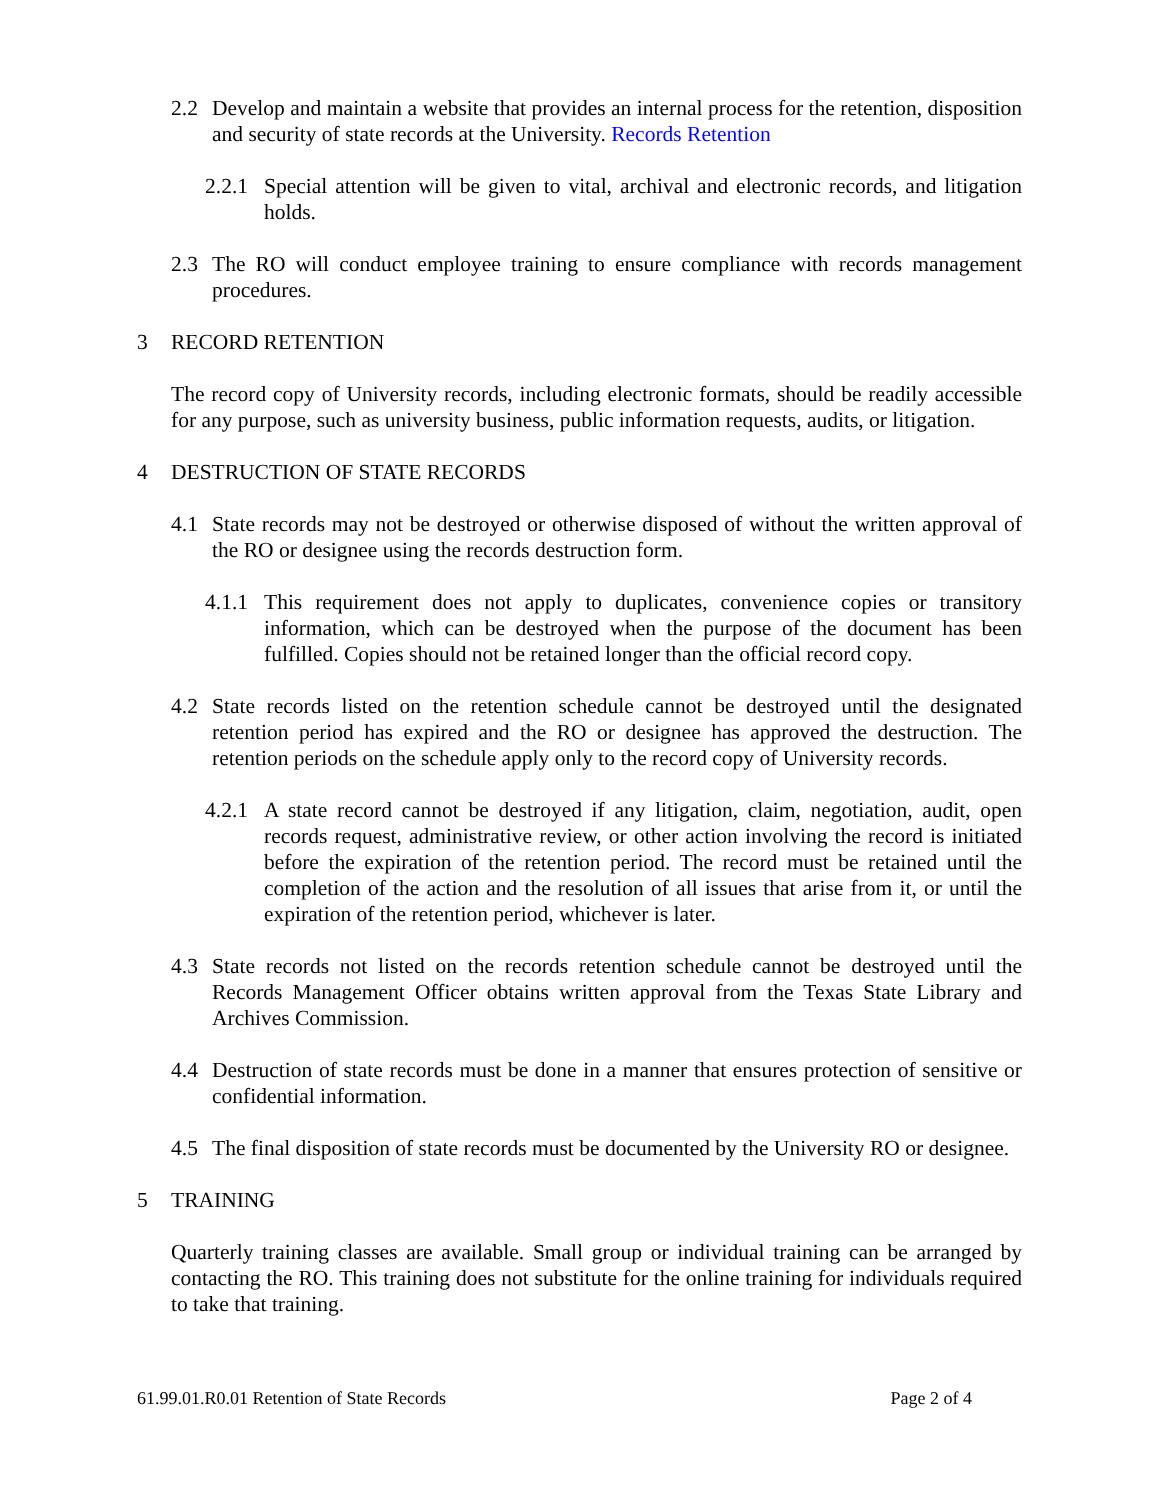2.2 Develop and maintain a website that provides an internal process for the retention, disposition and security of state records at the University. Records Retention
2.2.1 Special attention will be given to vital, archival and electronic records, and litigation holds.
2.3 The RO will conduct employee training to ensure compliance with records management procedures.
3 RECORD RETENTION
The record copy of University records, including electronic formats, should be readily accessible for any purpose, such as university business, public information requests, audits, or litigation.
4 DESTRUCTION OF STATE RECORDS
4.1 State records may not be destroyed or otherwise disposed of without the written approval of the RO or designee using the records destruction form.
4.1.1 This requirement does not apply to duplicates, convenience copies or transitory information, which can be destroyed when the purpose of the document has been fulfilled. Copies should not be retained longer than the official record copy.
4.2 State records listed on the retention schedule cannot be destroyed until the designated retention period has expired and the RO or designee has approved the destruction. The retention periods on the schedule apply only to the record copy of University records.
4.2.1 A state record cannot be destroyed if any litigation, claim, negotiation, audit, open records request, administrative review, or other action involving the record is initiated before the expiration of the retention period. The record must be retained until the completion of the action and the resolution of all issues that arise from it, or until the expiration of the retention period, whichever is later.
4.3 State records not listed on the records retention schedule cannot be destroyed until the Records Management Officer obtains written approval from the Texas State Library and Archives Commission.
4.4 Destruction of state records must be done in a manner that ensures protection of sensitive or confidential information.
4.5 The final disposition of state records must be documented by the University RO or designee.
5 TRAINING
Quarterly training classes are available. Small group or individual training can be arranged by contacting the RO. This training does not substitute for the online training for individuals required to take that training.
61.99.01.R0.01 Retention of State Records Page 2 of 4